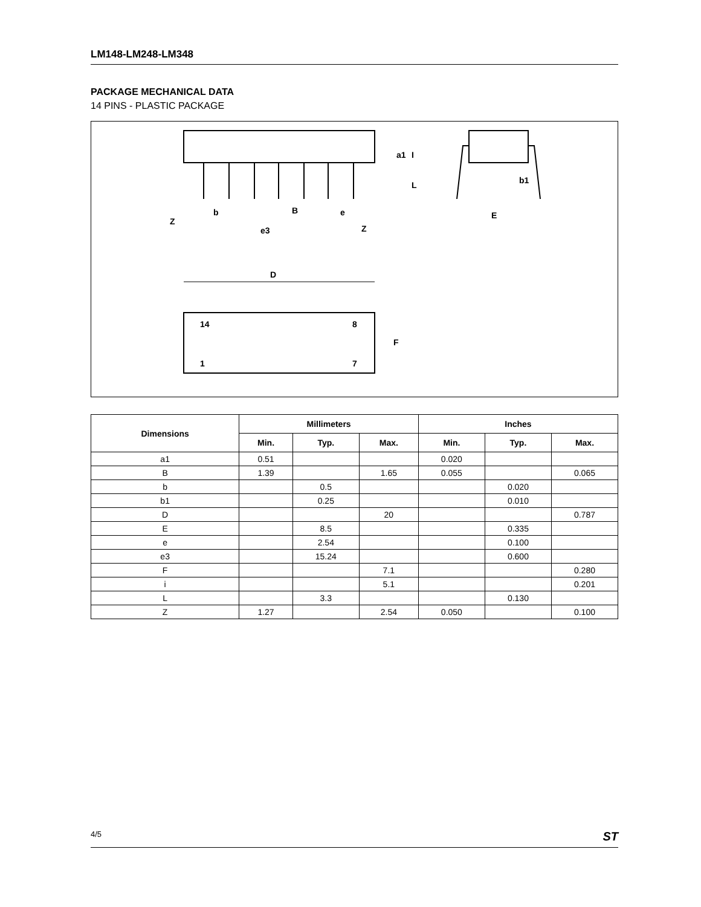LM148-LM248-LM348
PACKAGE MECHANICAL DATA
14 PINS - PLASTIC PACKAGE
Z
b
e3
B
e
Z
b1
E
D
14
8
1
7
F
a1
I
L
| Dimensions | Millimeters | | | Inches | | |
| --- | --- | --- | --- | --- | --- | --- |
| | Min. | Typ. | Max. | Min. | Typ. | Max. |
| a1 | 0.51 | | | 0.020 | | |
| B | 1.39 | | 1.65 | 0.055 | | 0.065 |
| b | | 0.5 | | | 0.020 | |
| b1 | | 0.25 | | | 0.010 | |
| D | | | 20 | | | 0.787 |
| E | | 8.5 | | | 0.335 | |
| e | | 2.54 | | | 0.100 | |
| e3 | | 15.24 | | | 0.600 | |
| F | | | 7.1 | | | 0.280 |
| i | | | 5.1 | | | 0.201 |
| L | | 3.3 | | | 0.130 | |
| Z | 1.27 | | 2.54 | 0.050 | | 0.100 |
4/5 ST